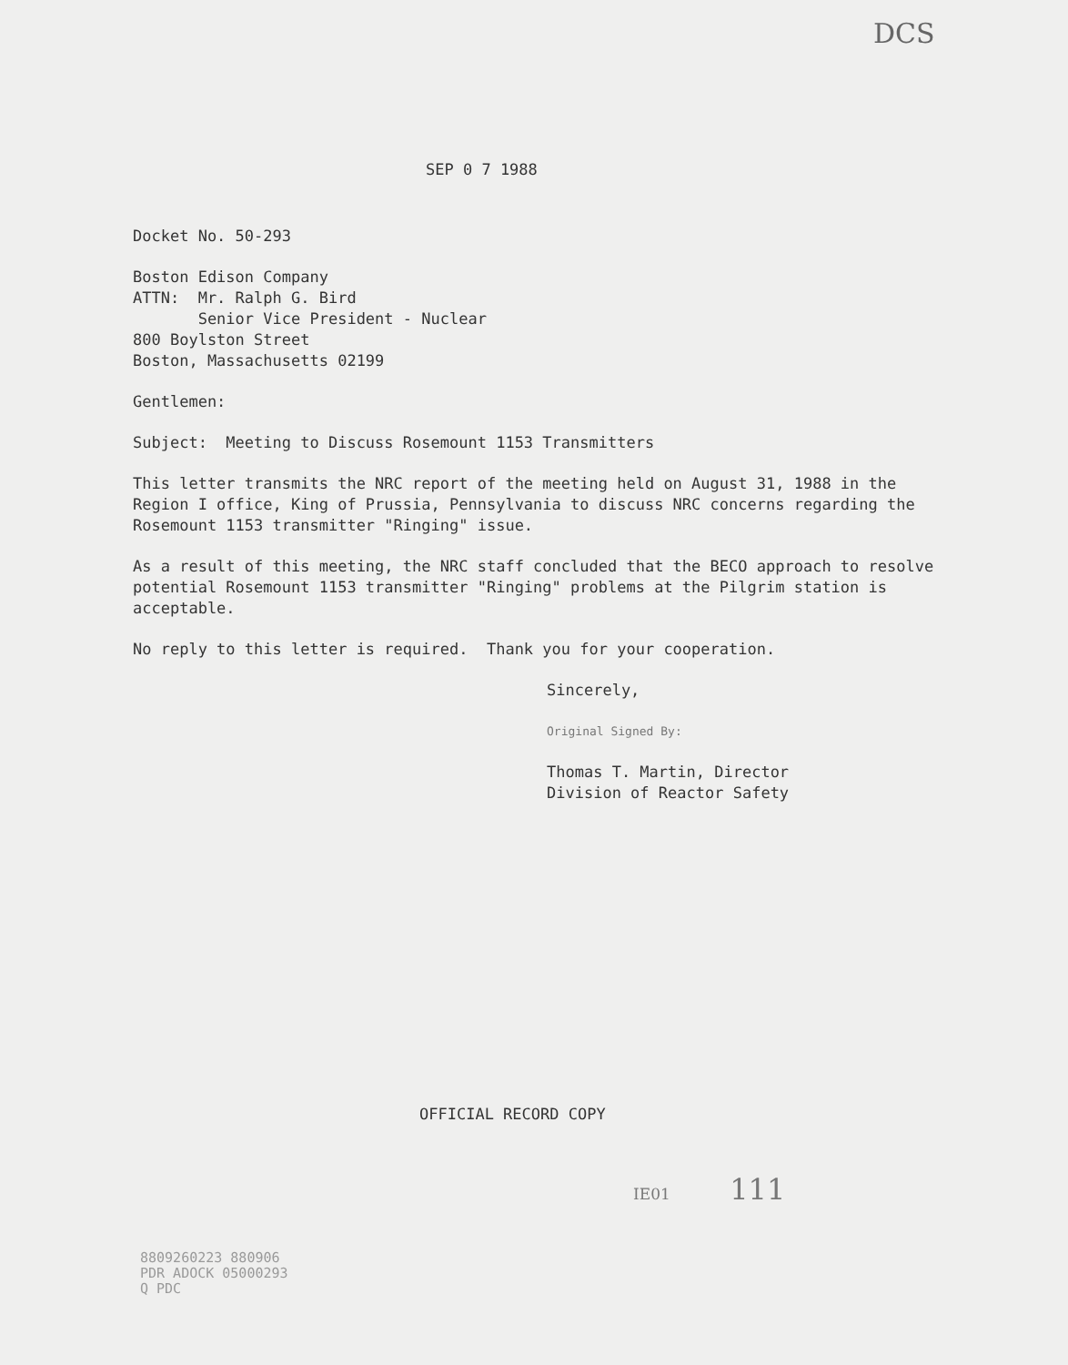DCS
SEP 0 7 1988
Docket No. 50-293
Boston Edison Company
ATTN: Mr. Ralph G. Bird
Senior Vice President - Nuclear
800 Boylston Street
Boston, Massachusetts 02199
Gentlemen:
Subject: Meeting to Discuss Rosemount 1153 Transmitters
This letter transmits the NRC report of the meeting held on August 31, 1988 in the Region I office, King of Prussia, Pennsylvania to discuss NRC concerns regarding the Rosemount 1153 transmitter "Ringing" issue.
As a result of this meeting, the NRC staff concluded that the BECO approach to resolve potential Rosemount 1153 transmitter "Ringing" problems at the Pilgrim station is acceptable.
No reply to this letter is required. Thank you for your cooperation.
Sincerely,
Original Signed By:
Thomas T. Martin, Director
Division of Reactor Safety
OFFICIAL RECORD COPY
IE01 111
8809260223 880906
PDR ADOCK 05000293
Q PDC